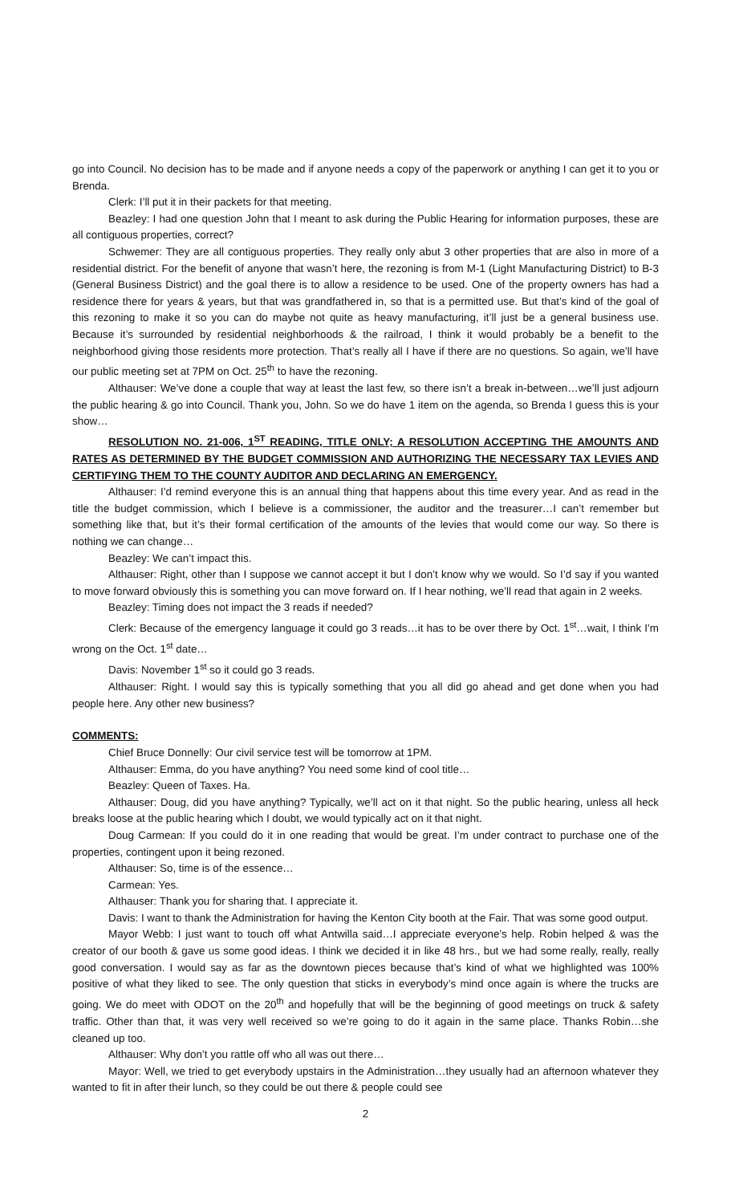go into Council. No decision has to be made and if anyone needs a copy of the paperwork or anything I can get it to you or Brenda.
Clerk: I’ll put it in their packets for that meeting.
Beazley: I had one question John that I meant to ask during the Public Hearing for information purposes, these are all contiguous properties, correct?
Schwemer: They are all contiguous properties. They really only abut 3 other properties that are also in more of a residential district. For the benefit of anyone that wasn’t here, the rezoning is from M-1 (Light Manufacturing District) to B-3 (General Business District) and the goal there is to allow a residence to be used. One of the property owners has had a residence there for years & years, but that was grandfathered in, so that is a permitted use. But that’s kind of the goal of this rezoning to make it so you can do maybe not quite as heavy manufacturing, it’ll just be a general business use. Because it’s surrounded by residential neighborhoods & the railroad, I think it would probably be a benefit to the neighborhood giving those residents more protection. That’s really all I have if there are no questions. So again, we’ll have our public meeting set at 7PM on Oct. 25<sup>th</sup> to have the rezoning.
Althauser: We’ve done a couple that way at least the last few, so there isn’t a break in-between…we’ll just adjourn the public hearing & go into Council. Thank you, John. So we do have 1 item on the agenda, so Brenda I guess this is your show…
RESOLUTION NO. 21-006, 1<sup>ST</sup> READING, TITLE ONLY; A RESOLUTION ACCEPTING THE AMOUNTS AND RATES AS DETERMINED BY THE BUDGET COMMISSION AND AUTHORIZING THE NECESSARY TAX LEVIES AND CERTIFYING THEM TO THE COUNTY AUDITOR AND DECLARING AN EMERGENCY.
Althauser: I’d remind everyone this is an annual thing that happens about this time every year. And as read in the title the budget commission, which I believe is a commissioner, the auditor and the treasurer…I can’t remember but something like that, but it’s their formal certification of the amounts of the levies that would come our way. So there is nothing we can change…
Beazley: We can’t impact this.
Althauser: Right, other than I suppose we cannot accept it but I don’t know why we would. So I’d say if you wanted to move forward obviously this is something you can move forward on. If I hear nothing, we’ll read that again in 2 weeks.
Beazley: Timing does not impact the 3 reads if needed?
Clerk: Because of the emergency language it could go 3 reads…it has to be over there by Oct. 1<sup>st</sup>…wait, I think I’m wrong on the Oct. 1<sup>st</sup> date…
Davis: November 1<sup>st</sup> so it could go 3 reads.
Althauser: Right. I would say this is typically something that you all did go ahead and get done when you had people here. Any other new business?
COMMENTS:
Chief Bruce Donnelly: Our civil service test will be tomorrow at 1PM.
Althauser: Emma, do you have anything? You need some kind of cool title…
Beazley: Queen of Taxes. Ha.
Althauser: Doug, did you have anything? Typically, we’ll act on it that night. So the public hearing, unless all heck breaks loose at the public hearing which I doubt, we would typically act on it that night.
Doug Carmean: If you could do it in one reading that would be great. I’m under contract to purchase one of the properties, contingent upon it being rezoned.
Althauser: So, time is of the essence…
Carmean: Yes.
Althauser: Thank you for sharing that. I appreciate it.
Davis: I want to thank the Administration for having the Kenton City booth at the Fair. That was some good output.
Mayor Webb: I just want to touch off what Antwilla said…I appreciate everyone’s help. Robin helped & was the creator of our booth & gave us some good ideas. I think we decided it in like 48 hrs., but we had some really, really, really good conversation. I would say as far as the downtown pieces because that’s kind of what we highlighted was 100% positive of what they liked to see. The only question that sticks in everybody’s mind once again is where the trucks are going. We do meet with ODOT on the 20<sup>th</sup> and hopefully that will be the beginning of good meetings on truck & safety traffic. Other than that, it was very well received so we’re going to do it again in the same place. Thanks Robin…she cleaned up too.
Althauser: Why don’t you rattle off who all was out there…
Mayor: Well, we tried to get everybody upstairs in the Administration…they usually had an afternoon whatever they wanted to fit in after their lunch, so they could be out there & people could see
2